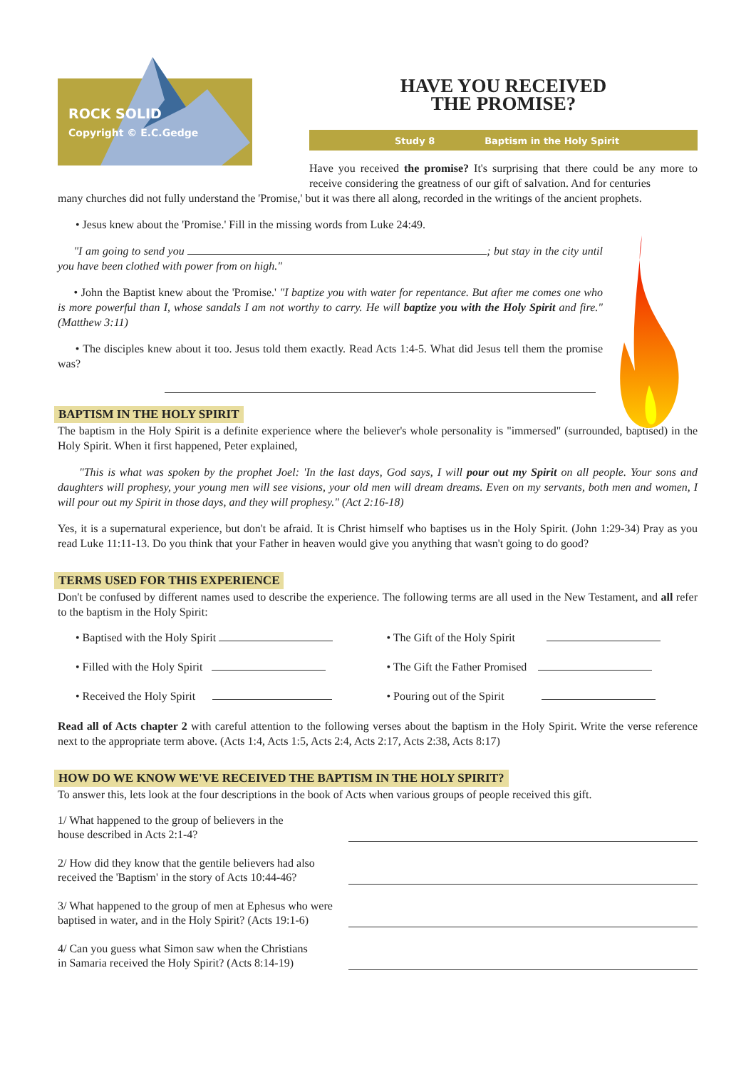ROCK SOLID
Copyright © E.C.Gedge
HAVE YOU RECEIVED
THE PROMISE?
Study 8 Baptism in the Holy Spirit
Have you received the promise? It's surprising that there could be any more to receive considering the greatness of our gift of salvation. And for centuries
many churches did not fully understand the 'Promise,' but it was there all along, recorded in the writings of the ancient prophets.
• Jesus knew about the 'Promise.' Fill in the missing words from Luke 24:49.
"I am going to send you ; but stay in the city until you have been clothed with power from on high."
• John the Baptist knew about the 'Promise.' "I baptize you with water for repentance. But after me comes one who is more powerful than I, whose sandals I am not worthy to carry. He will baptize you with the Holy Spirit and fire." (Matthew 3:11)
• The disciples knew about it too. Jesus told them exactly. Read Acts 1:4-5. What did Jesus tell them the promise was?
BAPTISM IN THE HOLY SPIRIT
The baptism in the Holy Spirit is a definite experience where the believer's whole personality is "immersed" (surrounded, baptised) in the Holy Spirit. When it first happened, Peter explained,
"This is what was spoken by the prophet Joel: 'In the last days, God says, I will pour out my Spirit on all people. Your sons and daughters will prophesy, your young men will see visions, your old men will dream dreams. Even on my servants, both men and women, I will pour out my Spirit in those days, and they will prophesy." (Act 2:16-18)
Yes, it is a supernatural experience, but don't be afraid. It is Christ himself who baptises us in the Holy Spirit. (John 1:29-34) Pray as you read Luke 11:11-13. Do you think that your Father in heaven would give you anything that wasn't going to do good?
TERMS USED FOR THIS EXPERIENCE
Don't be confused by different names used to describe the experience. The following terms are all used in the New Testament, and all refer to the baptism in the Holy Spirit:
• Baptised with the Holy Spirit
• The Gift of the Holy Spirit
• Filled with the Holy Spirit
• The Gift the Father Promised
• Received the Holy Spirit
• Pouring out of the Spirit
Read all of Acts chapter 2 with careful attention to the following verses about the baptism in the Holy Spirit. Write the verse reference next to the appropriate term above. (Acts 1:4, Acts 1:5, Acts 2:4, Acts 2:17, Acts 2:38, Acts 8:17)
HOW DO WE KNOW WE'VE RECEIVED THE BAPTISM IN THE HOLY SPIRIT?
To answer this, lets look at the four descriptions in the book of Acts when various groups of people received this gift.
1/ What happened to the group of believers in the
house described in Acts 2:1-4?
2/ How did they know that the gentile believers had also
received the 'Baptism' in the story of Acts 10:44-46?
3/ What happened to the group of men at Ephesus who were
baptised in water, and in the Holy Spirit? (Acts 19:1-6)
4/ Can you guess what Simon saw when the Christians
in Samaria received the Holy Spirit? (Acts 8:14-19)